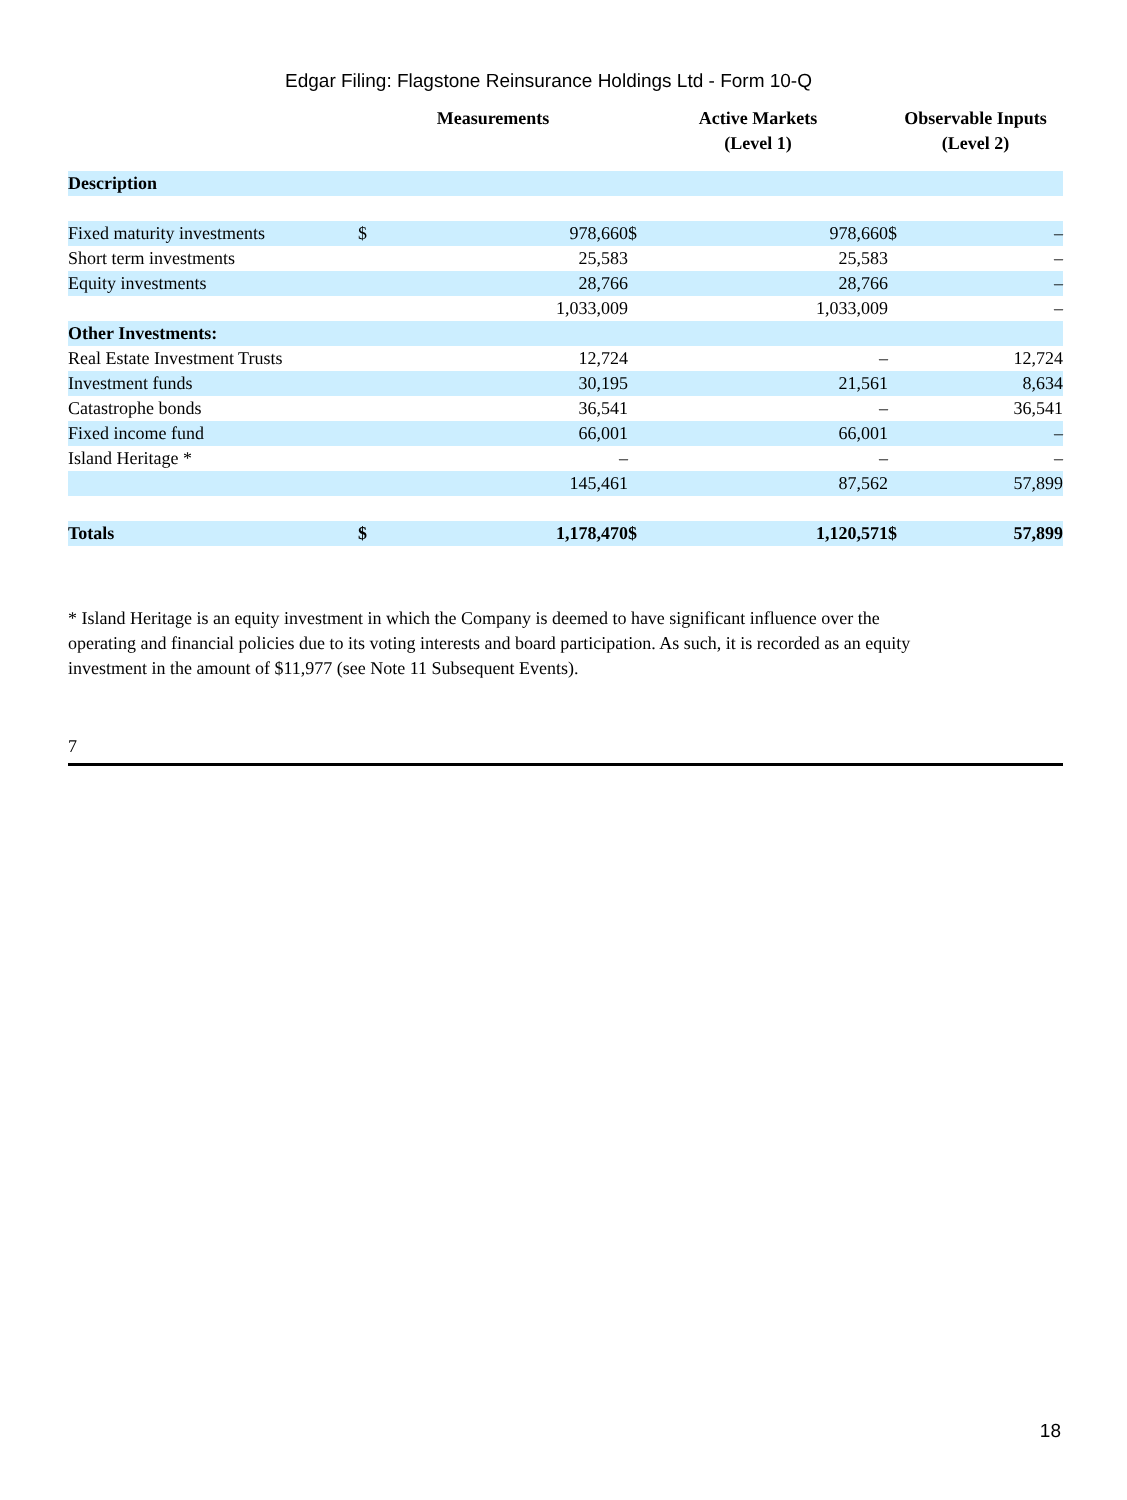Edgar Filing: Flagstone Reinsurance Holdings Ltd - Form 10-Q
| | Measurements | | Active Markets (Level 1) | | Observable Inputs (Level 2) | |
| --- | --- | --- | --- | --- | --- | --- |
| Description | | | | | | |
| Fixed maturity investments | $ | 978,660 | $ | 978,660 | $ | – |
| Short term investments | | 25,583 | | 25,583 | | – |
| Equity investments | | 28,766 | | 28,766 | | – |
| | | 1,033,009 | | 1,033,009 | | – |
| Other Investments: | | | | | | |
| Real Estate Investment Trusts | | 12,724 | | – | | 12,724 |
| Investment funds | | 30,195 | | 21,561 | | 8,634 |
| Catastrophe bonds | | 36,541 | | – | | 36,541 |
| Fixed income fund | | 66,001 | | 66,001 | | – |
| Island Heritage * | | – | | – | | – |
| | | 145,461 | | 87,562 | | 57,899 |
| Totals | $ | 1,178,470 | $ | 1,120,571 | $ | 57,899 |
* Island Heritage is an equity investment in which the Company is deemed to have significant influence over the operating and financial policies due to its voting interests and board participation. As such, it is recorded as an equity investment in the amount of $11,977 (see Note 11 Subsequent Events).
7
18